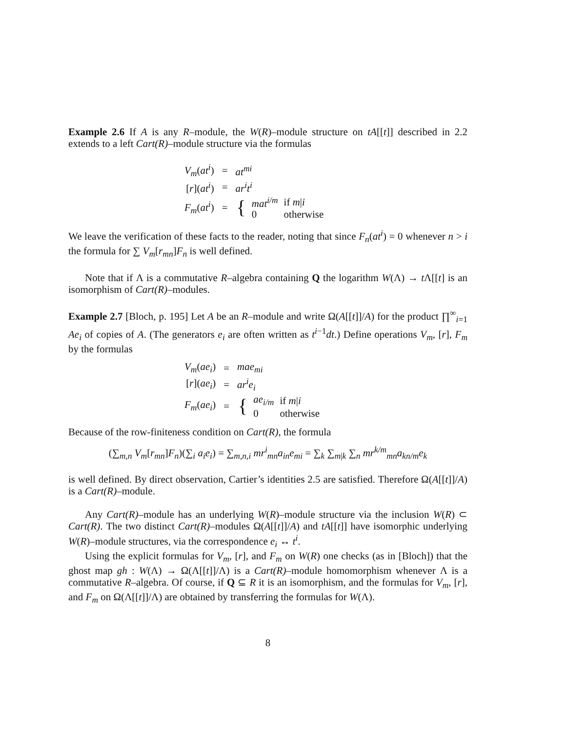Example 2.6 If A is any R–module, the W(R)–module structure on tA[[t]] described in 2.2 extends to a left Cart(R)–module structure via the formulas
| V<sub>m</sub> ( at<sup>i</sup> ) | = | at<sup>mi</sup> |
| [ r ]( at<sup>i</sup> ) | = | ar<sup>i</sup>t<sup>i</sup> |
| F<sub>m</sub> ( at<sup>i</sup> ) | = | / { / mat<sup>i/m</sup> / if m / i / / / 0 / otherwise / |
We leave the verification of these facts to the reader, noting that since F<sub>n</sub>(at<sup>i</sup>) = 0 whenever n > i the formula for ∑ V<sub>m</sub>[r<sub>mn</sub>]F<sub>n</sub> is well defined.
Note that if Λ is a commutative R–algebra containing Q the logarithm W(Λ) → t Λ[[t] is an isomorphism of Cart(R)–modules.
Example 2.7 [Bloch, p. 195] Let A be an R–module and write Ω(A[[t]]/A) for the product ∏<sup>∞</sup><sub>i=1</sub> Ae<sub>i</sub> of copies of A. (The generators e<sub>i</sub> are often written as t<sup>i−1</sup>dt.) Define operations V<sub>m</sub>, [r], F<sub>m</sub> by the formulas
| V<sub>m</sub> ( ae<sub>i</sub> ) | = | mae<sub>mi</sub> |
| [ r ]( ae<sub>i</sub> ) | = | ar<sup>i</sup>e<sub>i</sub> |
| F<sub>m</sub> ( ae<sub>i</sub> ) | = | / { / ae<sub>i/m</sub> / if m / i / / / 0 / otherwise / |
Because of the row-finiteness condition on Cart(R), the formula
(∑<sub>m,n</sub> V<sub>m</sub>[r<sub>mn</sub>]F<sub>n</sub>)(∑<sub>i</sub> a<sub>i</sub>e<sub>i</sub>) = ∑<sub>m,n,i</sub> mr<sup>i</sup><sub>mn</sub>a<sub>in</sub>e<sub>mi</sub> = ∑<sub>k</sub> ∑<sub>m|k</sub> ∑<sub>n</sub> mr<sup>k/m</sup><sub>mn</sub>a<sub>kn/m</sub>e<sub>k</sub>
is well defined. By direct observation, Cartier’s identities 2.5 are satisfied. Therefore Ω(A[[t]]/A) is a Cart(R)–module.
Any Cart(R)–module has an underlying W(R)–module structure via the inclusion W(R) ⊂ Cart(R). The two distinct Cart(R)–modules Ω(A[[t]]/A) and tA[[t]] have isomorphic underlying W(R)–module structures, via the correspondence e<sub>i</sub> ↔ t<sup>i</sup>.
Using the explicit formulas for V<sub>m</sub>, [r], and F<sub>m</sub> on W(R) one checks (as in [Bloch]) that the ghost map gh : W(Λ) → Ω(Λ[[t]]/Λ) is a Cart(R)–module homomorphism whenever Λ is a commutative R–algebra. Of course, if Q ⊆ R it is an isomorphism, and the formulas for V<sub>m</sub>, [r], and F<sub>m</sub> on Ω(Λ[[t]]/Λ) are obtained by transferring the formulas for W(Λ).
8